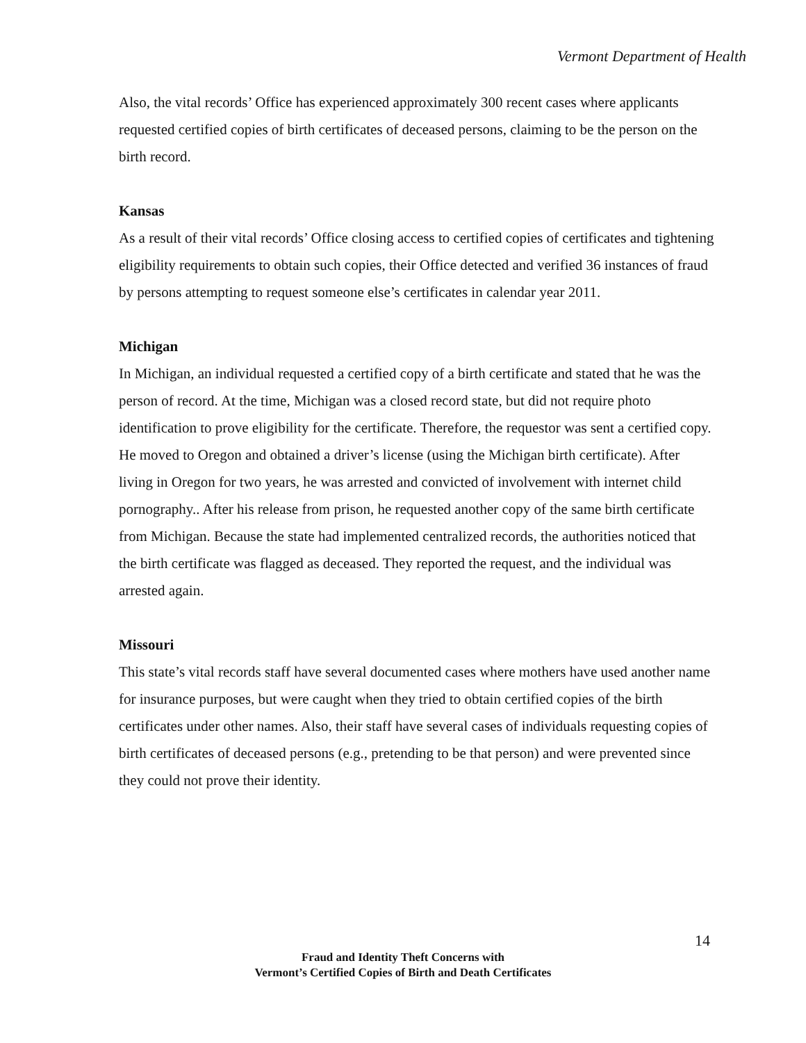Vermont Department of Health
Also, the vital records’ Office has experienced approximately 300 recent cases where applicants requested certified copies of birth certificates of deceased persons, claiming to be the person on the birth record.
Kansas
As a result of their vital records’ Office closing access to certified copies of certificates and tightening eligibility requirements to obtain such copies, their Office detected and verified 36 instances of fraud by persons attempting to request someone else’s certificates in calendar year 2011.
Michigan
In Michigan, an individual requested a certified copy of a birth certificate and stated that he was the person of record. At the time, Michigan was a closed record state, but did not require photo identification to prove eligibility for the certificate. Therefore, the requestor was sent a certified copy. He moved to Oregon and obtained a driver’s license (using the Michigan birth certificate). After living in Oregon for two years, he was arrested and convicted of involvement with internet child pornography.. After his release from prison, he requested another copy of the same birth certificate from Michigan. Because the state had implemented centralized records, the authorities noticed that the birth certificate was flagged as deceased. They reported the request, and the individual was arrested again.
Missouri
This state’s vital records staff have several documented cases where mothers have used another name for insurance purposes, but were caught when they tried to obtain certified copies of the birth certificates under other names. Also, their staff have several cases of individuals requesting copies of birth certificates of deceased persons (e.g., pretending to be that person) and were prevented since they could not prove their identity.
14
Fraud and Identity Theft Concerns with
Vermont’s Certified Copies of Birth and Death Certificates